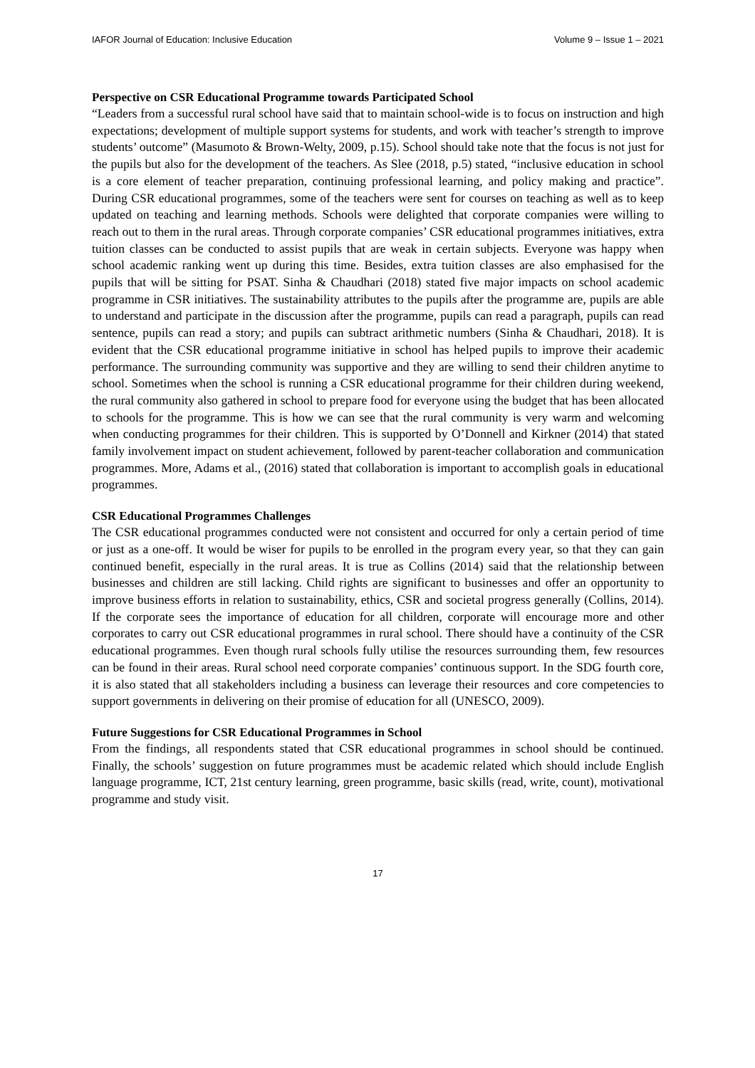IAFOR Journal of Education: Inclusive Education Volume 9 – Issue 1 – 2021
Perspective on CSR Educational Programme towards Participated School
“Leaders from a successful rural school have said that to maintain school-wide is to focus on instruction and high expectations; development of multiple support systems for students, and work with teacher’s strength to improve students’ outcome” (Masumoto & Brown-Welty, 2009, p.15). School should take note that the focus is not just for the pupils but also for the development of the teachers. As Slee (2018, p.5) stated, “inclusive education in school is a core element of teacher preparation, continuing professional learning, and policy making and practice”. During CSR educational programmes, some of the teachers were sent for courses on teaching as well as to keep updated on teaching and learning methods. Schools were delighted that corporate companies were willing to reach out to them in the rural areas. Through corporate companies’ CSR educational programmes initiatives, extra tuition classes can be conducted to assist pupils that are weak in certain subjects. Everyone was happy when school academic ranking went up during this time. Besides, extra tuition classes are also emphasised for the pupils that will be sitting for PSAT. Sinha & Chaudhari (2018) stated five major impacts on school academic programme in CSR initiatives. The sustainability attributes to the pupils after the programme are, pupils are able to understand and participate in the discussion after the programme, pupils can read a paragraph, pupils can read sentence, pupils can read a story; and pupils can subtract arithmetic numbers (Sinha & Chaudhari, 2018). It is evident that the CSR educational programme initiative in school has helped pupils to improve their academic performance. The surrounding community was supportive and they are willing to send their children anytime to school. Sometimes when the school is running a CSR educational programme for their children during weekend, the rural community also gathered in school to prepare food for everyone using the budget that has been allocated to schools for the programme. This is how we can see that the rural community is very warm and welcoming when conducting programmes for their children. This is supported by O’Donnell and Kirkner (2014) that stated family involvement impact on student achievement, followed by parent-teacher collaboration and communication programmes. More, Adams et al., (2016) stated that collaboration is important to accomplish goals in educational programmes.
CSR Educational Programmes Challenges
The CSR educational programmes conducted were not consistent and occurred for only a certain period of time or just as a one-off. It would be wiser for pupils to be enrolled in the program every year, so that they can gain continued benefit, especially in the rural areas. It is true as Collins (2014) said that the relationship between businesses and children are still lacking. Child rights are significant to businesses and offer an opportunity to improve business efforts in relation to sustainability, ethics, CSR and societal progress generally (Collins, 2014). If the corporate sees the importance of education for all children, corporate will encourage more and other corporates to carry out CSR educational programmes in rural school. There should have a continuity of the CSR educational programmes. Even though rural schools fully utilise the resources surrounding them, few resources can be found in their areas. Rural school need corporate companies’ continuous support. In the SDG fourth core, it is also stated that all stakeholders including a business can leverage their resources and core competencies to support governments in delivering on their promise of education for all (UNESCO, 2009).
Future Suggestions for CSR Educational Programmes in School
From the findings, all respondents stated that CSR educational programmes in school should be continued. Finally, the schools’ suggestion on future programmes must be academic related which should include English language programme, ICT, 21st century learning, green programme, basic skills (read, write, count), motivational programme and study visit.
17